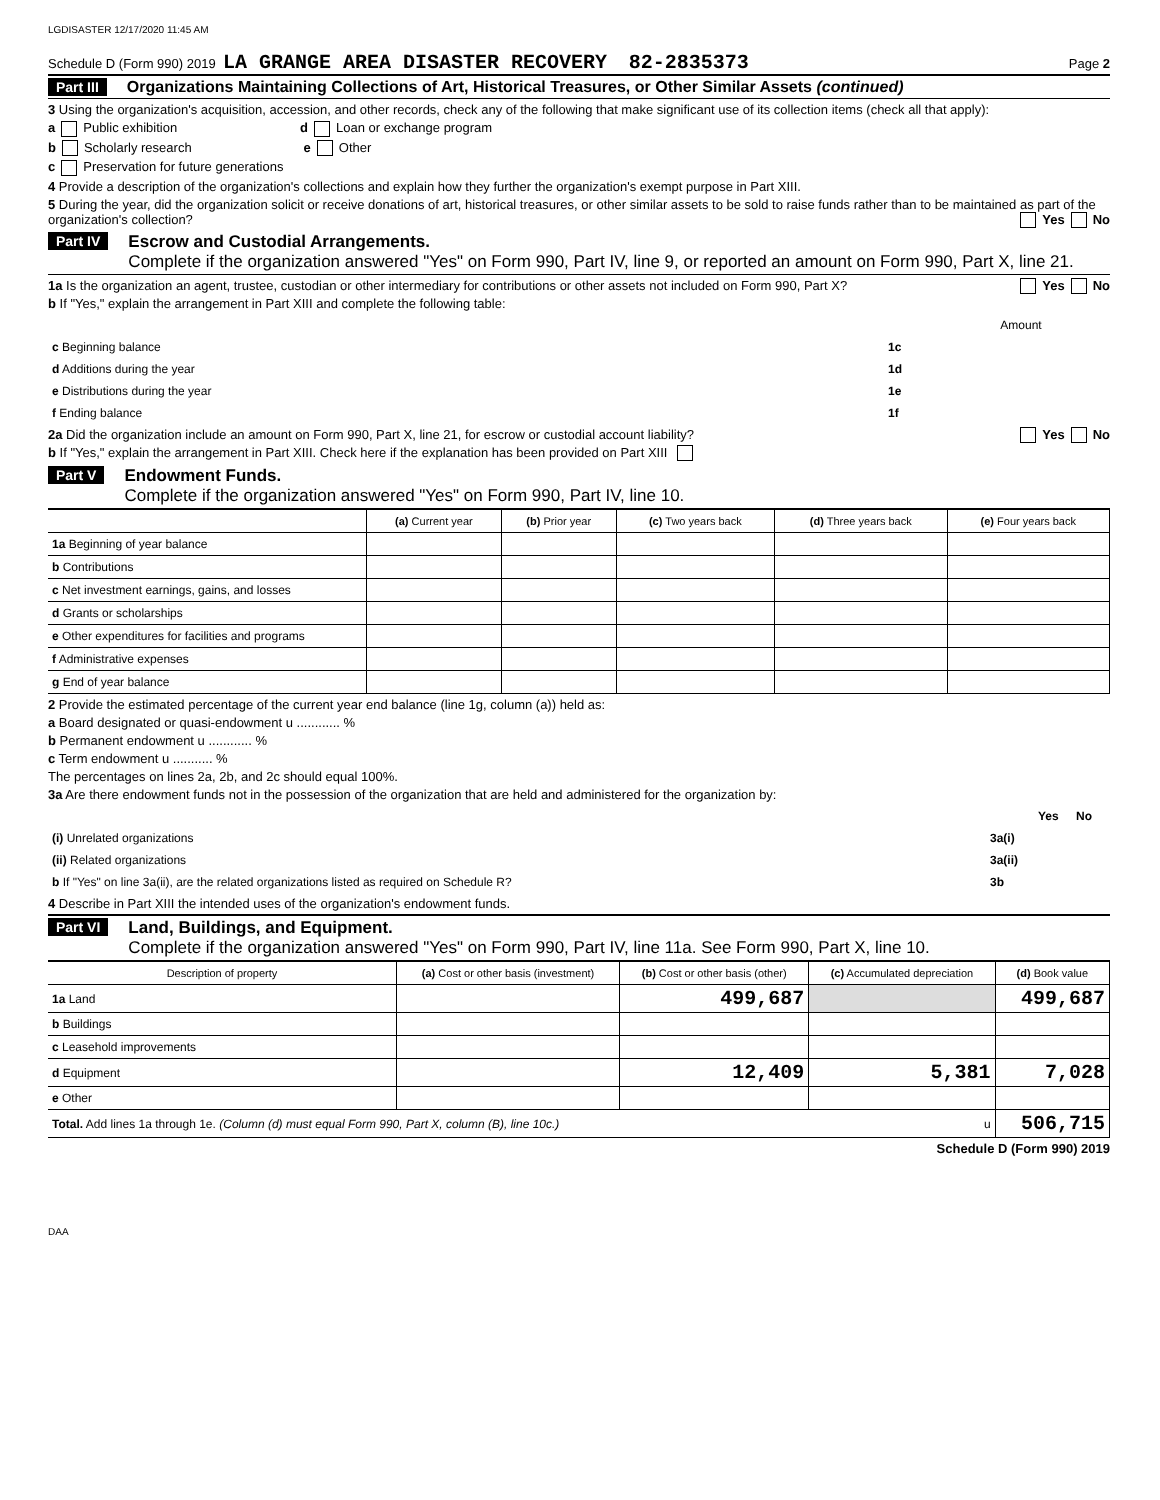LGDISASTER 12/17/2020 11:45 AM
Schedule D (Form 990) 2019 LA GRANGE AREA DISASTER RECOVERY 82-2835373 Page 2
Part III Organizations Maintaining Collections of Art, Historical Treasures, or Other Similar Assets (continued)
3 Using the organization's acquisition, accession, and other records, check any of the following that make significant use of its collection items (check all that apply):
a Public exhibition d Loan or exchange program
b Scholarly research e Other
c Preservation for future generations
4 Provide a description of the organization's collections and explain how they further the organization's exempt purpose in Part XIII.
5 During the year, did the organization solicit or receive donations of art, historical treasures, or other similar assets to be sold to raise funds rather than to be maintained as part of the organization's collection? Yes No
Part IV
Escrow and Custodial Arrangements.
Complete if the organization answered "Yes" on Form 990, Part IV, line 9, or reported an amount on Form 990, Part X, line 21.
1a Is the organization an agent, trustee, custodian or other intermediary for contributions or other assets not included on Form 990, Part X? Yes No
b If "Yes," explain the arrangement in Part XIII and complete the following table:
| | | Amount |
| c Beginning balance | 1c | |
| d Additions during the year | 1d | |
| e Distributions during the year | 1e | |
| f Ending balance | 1f | |
2a Did the organization include an amount on Form 990, Part X, line 21, for escrow or custodial account liability? Yes No
b If "Yes," explain the arrangement in Part XIII. Check here if the explanation has been provided on Part XIII
Part V
Endowment Funds.
Complete if the organization answered "Yes" on Form 990, Part IV, line 10.
| | (a) Current year | (b) Prior year | (c) Two years back | (d) Three years back | (e) Four years back |
| --- | --- | --- | --- | --- | --- |
| 1a Beginning of year balance | | | | | |
| b Contributions | | | | | |
| c Net investment earnings, gains, and losses | | | | | |
| d Grants or scholarships | | | | | |
| e Other expenditures for facilities and programs | | | | | |
| f Administrative expenses | | | | | |
| g End of year balance | | | | | |
2 Provide the estimated percentage of the current year end balance (line 1g, column (a)) held as:
a Board designated or quasi-endowment u ............ %
b Permanent endowment u ............ %
c Term endowment u ........... %
The percentages on lines 2a, 2b, and 2c should equal 100%.
3a Are there endowment funds not in the possession of the organization that are held and administered for the organization by:
| | | Yes | No |
| (i) Unrelated organizations | 3a(i) | | |
| (ii) Related organizations | 3a(ii) | | |
| b If "Yes" on line 3a(ii), are the related organizations listed as required on Schedule R? | 3b | | |
4 Describe in Part XIII the intended uses of the organization's endowment funds.
Part VI
Land, Buildings, and Equipment.
Complete if the organization answered "Yes" on Form 990, Part IV, line 11a. See Form 990, Part X, line 10.
| Description of property | (a) Cost or other basis (investment) | (b) Cost or other basis (other) | (c) Accumulated depreciation | (d) Book value |
| --- | --- | --- | --- | --- |
| 1a Land | | 499,687 | | 499,687 |
| b Buildings | | | | |
| c Leasehold improvements | | | | |
| d Equipment | | 12,409 | 5,381 | 7,028 |
| e Other | | | | |
| Total. Add lines 1a through 1e. (Column (d) must equal Form 990, Part X, column (B), line 10c.) u | | | | 506,715 |
Schedule D (Form 990) 2019
DAA